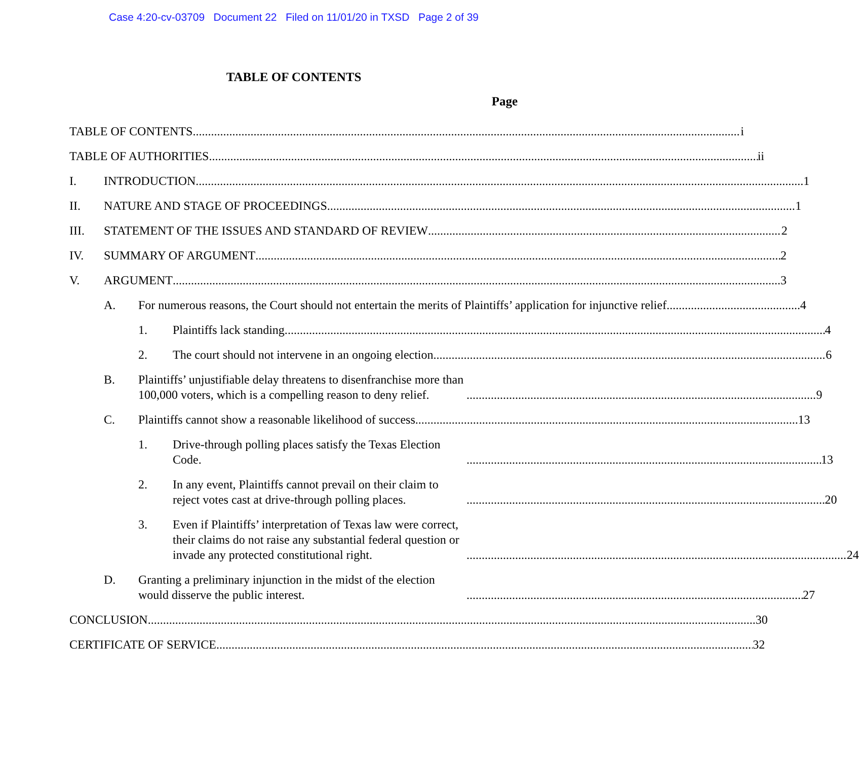Case 4:20-cv-03709 Document 22 Filed on 11/01/20 in TXSD Page 2 of 39
TABLE OF CONTENTS
Page
TABLE OF CONTENTS i
TABLE OF AUTHORITIES ii
I. INTRODUCTION 1
II. NATURE AND STAGE OF PROCEEDINGS 1
III. STATEMENT OF THE ISSUES AND STANDARD OF REVIEW 2
IV. SUMMARY OF ARGUMENT 2
V. ARGUMENT 3
A. For numerous reasons, the Court should not entertain the merits of Plaintiffs’ application for injunctive relief. 4
1. Plaintiffs lack standing. 4
2. The court should not intervene in an ongoing election. 6
B. Plaintiffs’ unjustifiable delay threatens to disenfranchise more than 100,000 voters, which is a compelling reason to deny relief. 9
C. Plaintiffs cannot show a reasonable likelihood of success. 13
1. Drive-through polling places satisfy the Texas Election Code. 13
2. In any event, Plaintiffs cannot prevail on their claim to reject votes cast at drive-through polling places. 20
3. Even if Plaintiffs’ interpretation of Texas law were correct, their claims do not raise any substantial federal question or invade any protected constitutional right. 24
D. Granting a preliminary injunction in the midst of the election would disserve the public interest. 27
CONCLUSION 30
CERTIFICATE OF SERVICE 32